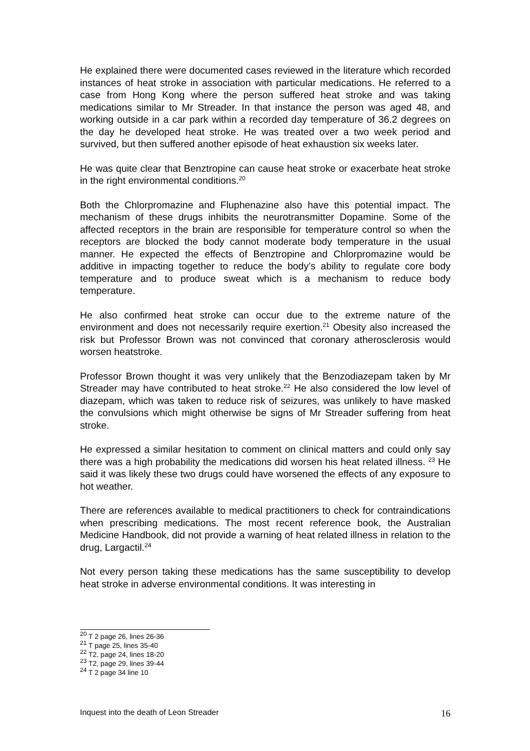He explained there were documented cases reviewed in the literature which recorded instances of heat stroke in association with particular medications. He referred to a case from Hong Kong where the person suffered heat stroke and was taking medications similar to Mr Streader. In that instance the person was aged 48, and working outside in a car park within a recorded day temperature of 36.2 degrees on the day he developed heat stroke. He was treated over a two week period and survived, but then suffered another episode of heat exhaustion six weeks later.
He was quite clear that Benztropine can cause heat stroke or exacerbate heat stroke in the right environmental conditions.<sup>20</sup>
Both the Chlorpromazine and Fluphenazine also have this potential impact. The mechanism of these drugs inhibits the neurotransmitter Dopamine. Some of the affected receptors in the brain are responsible for temperature control so when the receptors are blocked the body cannot moderate body temperature in the usual manner. He expected the effects of Benztropine and Chlorpromazine would be additive in impacting together to reduce the body’s ability to regulate core body temperature and to produce sweat which is a mechanism to reduce body temperature.
He also confirmed heat stroke can occur due to the extreme nature of the environment and does not necessarily require exertion.<sup>21</sup> Obesity also increased the risk but Professor Brown was not convinced that coronary atherosclerosis would worsen heatstroke.
Professor Brown thought it was very unlikely that the Benzodiazepam taken by Mr Streader may have contributed to heat stroke.<sup>22</sup> He also considered the low level of diazepam, which was taken to reduce risk of seizures, was unlikely to have masked the convulsions which might otherwise be signs of Mr Streader suffering from heat stroke.
He expressed a similar hesitation to comment on clinical matters and could only say there was a high probability the medications did worsen his heat related illness. <sup>23</sup> He said it was likely these two drugs could have worsened the effects of any exposure to hot weather.
There are references available to medical practitioners to check for contraindications when prescribing medications. The most recent reference book, the Australian Medicine Handbook, did not provide a warning of heat related illness in relation to the drug, Largactil.<sup>24</sup>
Not every person taking these medications has the same susceptibility to develop heat stroke in adverse environmental conditions. It was interesting in
<sup>20</sup> T 2 page 26, lines 26-36
<sup>21</sup> T page 25, lines 35-40
<sup>22</sup> T2, page 24, lines 18-20
<sup>23</sup> T2, page 29, lines 39-44
<sup>24</sup> T 2 page 34 line 10
Inquest into the death of Leon Streader 16